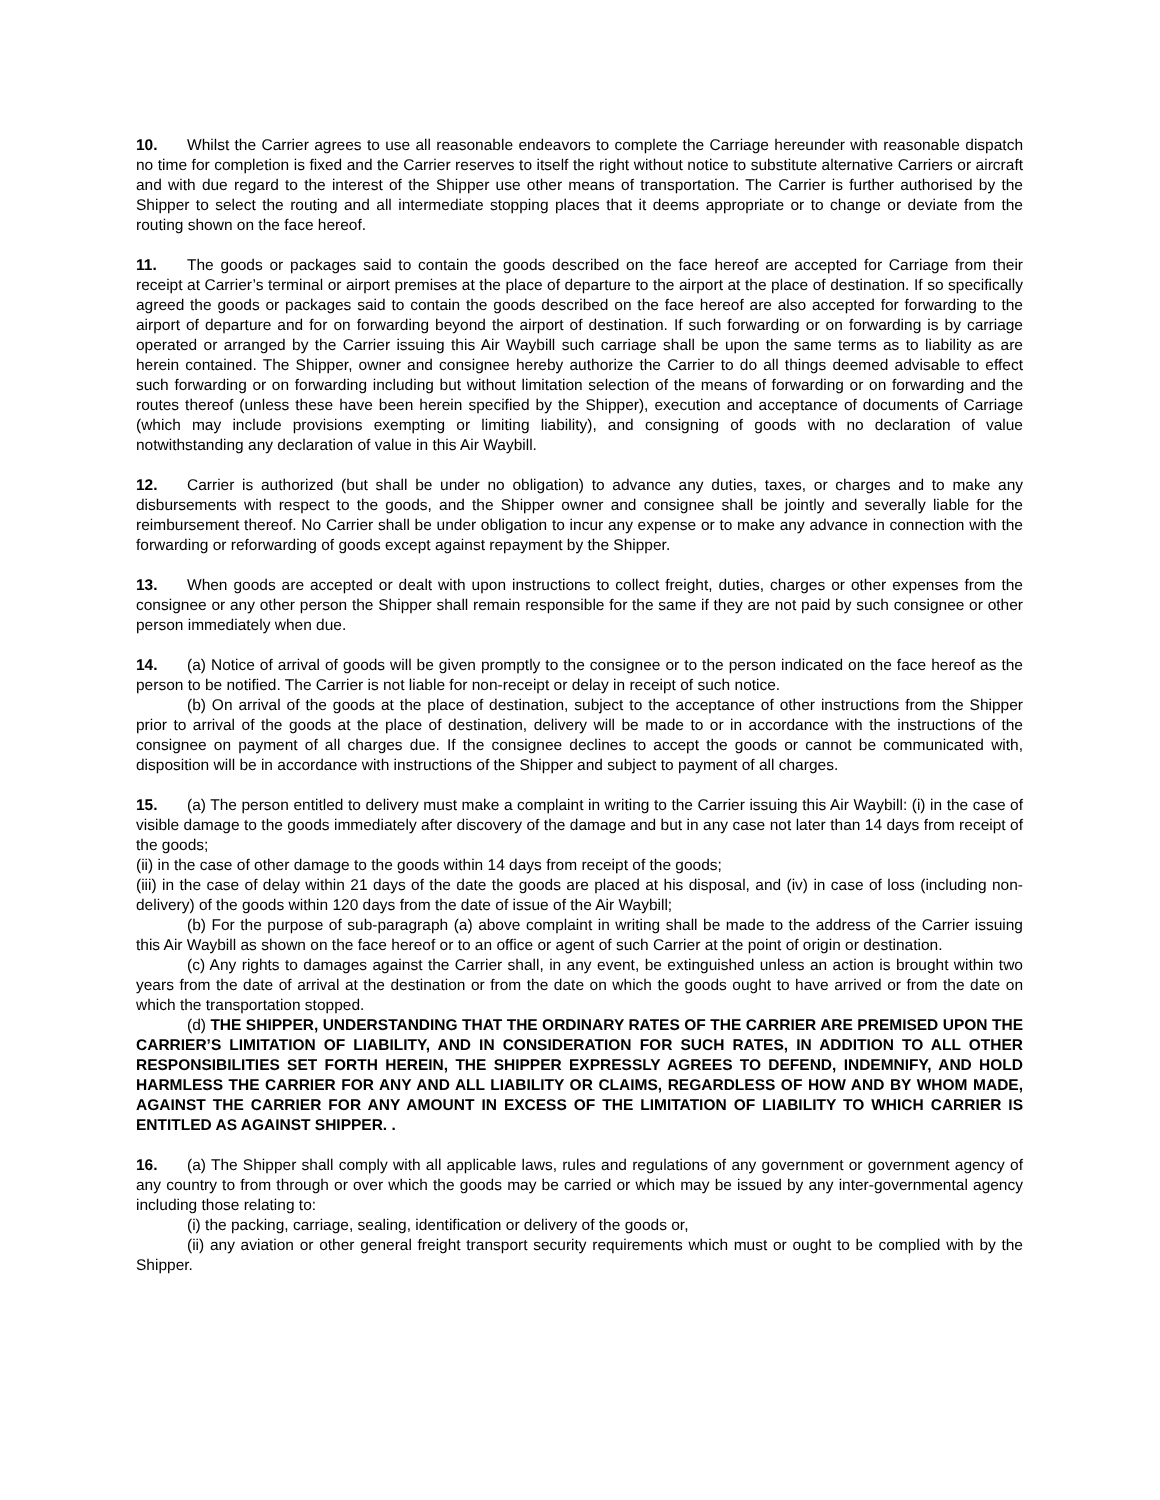10. Whilst the Carrier agrees to use all reasonable endeavors to complete the Carriage hereunder with reasonable dispatch no time for completion is fixed and the Carrier reserves to itself the right without notice to substitute alternative Carriers or aircraft and with due regard to the interest of the Shipper use other means of transportation. The Carrier is further authorised by the Shipper to select the routing and all intermediate stopping places that it deems appropriate or to change or deviate from the routing shown on the face hereof.
11. The goods or packages said to contain the goods described on the face hereof are accepted for Carriage from their receipt at Carrier’s terminal or airport premises at the place of departure to the airport at the place of destination. If so specifically agreed the goods or packages said to contain the goods described on the face hereof are also accepted for forwarding to the airport of departure and for on forwarding beyond the airport of destination. If such forwarding or on forwarding is by carriage operated or arranged by the Carrier issuing this Air Waybill such carriage shall be upon the same terms as to liability as are herein contained. The Shipper, owner and consignee hereby authorize the Carrier to do all things deemed advisable to effect such forwarding or on forwarding including but without limitation selection of the means of forwarding or on forwarding and the routes thereof (unless these have been herein specified by the Shipper), execution and acceptance of documents of Carriage (which may include provisions exempting or limiting liability), and consigning of goods with no declaration of value notwithstanding any declaration of value in this Air Waybill.
12. Carrier is authorized (but shall be under no obligation) to advance any duties, taxes, or charges and to make any disbursements with respect to the goods, and the Shipper owner and consignee shall be jointly and severally liable for the reimbursement thereof. No Carrier shall be under obligation to incur any expense or to make any advance in connection with the forwarding or reforwarding of goods except against repayment by the Shipper.
13. When goods are accepted or dealt with upon instructions to collect freight, duties, charges or other expenses from the consignee or any other person the Shipper shall remain responsible for the same if they are not paid by such consignee or other person immediately when due.
14. (a) Notice of arrival of goods will be given promptly to the consignee or to the person indicated on the face hereof as the person to be notified. The Carrier is not liable for non-receipt or delay in receipt of such notice.
(b) On arrival of the goods at the place of destination, subject to the acceptance of other instructions from the Shipper prior to arrival of the goods at the place of destination, delivery will be made to or in accordance with the instructions of the consignee on payment of all charges due. If the consignee declines to accept the goods or cannot be communicated with, disposition will be in accordance with instructions of the Shipper and subject to payment of all charges.
15. (a) The person entitled to delivery must make a complaint in writing to the Carrier issuing this Air Waybill: (i) in the case of visible damage to the goods immediately after discovery of the damage and but in any case not later than 14 days from receipt of the goods;
(ii) in the case of other damage to the goods within 14 days from receipt of the goods;
(iii) in the case of delay within 21 days of the date the goods are placed at his disposal, and (iv) in case of loss (including non-delivery) of the goods within 120 days from the date of issue of the Air Waybill;
(b) For the purpose of sub-paragraph (a) above complaint in writing shall be made to the address of the Carrier issuing this Air Waybill as shown on the face hereof or to an office or agent of such Carrier at the point of origin or destination.
(c) Any rights to damages against the Carrier shall, in any event, be extinguished unless an action is brought within two years from the date of arrival at the destination or from the date on which the goods ought to have arrived or from the date on which the transportation stopped.
(d) THE SHIPPER, UNDERSTANDING THAT THE ORDINARY RATES OF THE CARRIER ARE PREMISED UPON THE CARRIER’S LIMITATION OF LIABILITY, AND IN CONSIDERATION FOR SUCH RATES, IN ADDITION TO ALL OTHER RESPONSIBILITIES SET FORTH HEREIN, THE SHIPPER EXPRESSLY AGREES TO DEFEND, INDEMNIFY, AND HOLD HARMLESS THE CARRIER FOR ANY AND ALL LIABILITY OR CLAIMS, REGARDLESS OF HOW AND BY WHOM MADE, AGAINST THE CARRIER FOR ANY AMOUNT IN EXCESS OF THE LIMITATION OF LIABILITY TO WHICH CARRIER IS ENTITLED AS AGAINST SHIPPER. .
16. (a) The Shipper shall comply with all applicable laws, rules and regulations of any government or government agency of any country to from through or over which the goods may be carried or which may be issued by any inter-governmental agency including those relating to:
(i) the packing, carriage, sealing, identification or delivery of the goods or,
(ii) any aviation or other general freight transport security requirements which must or ought to be complied with by the Shipper.